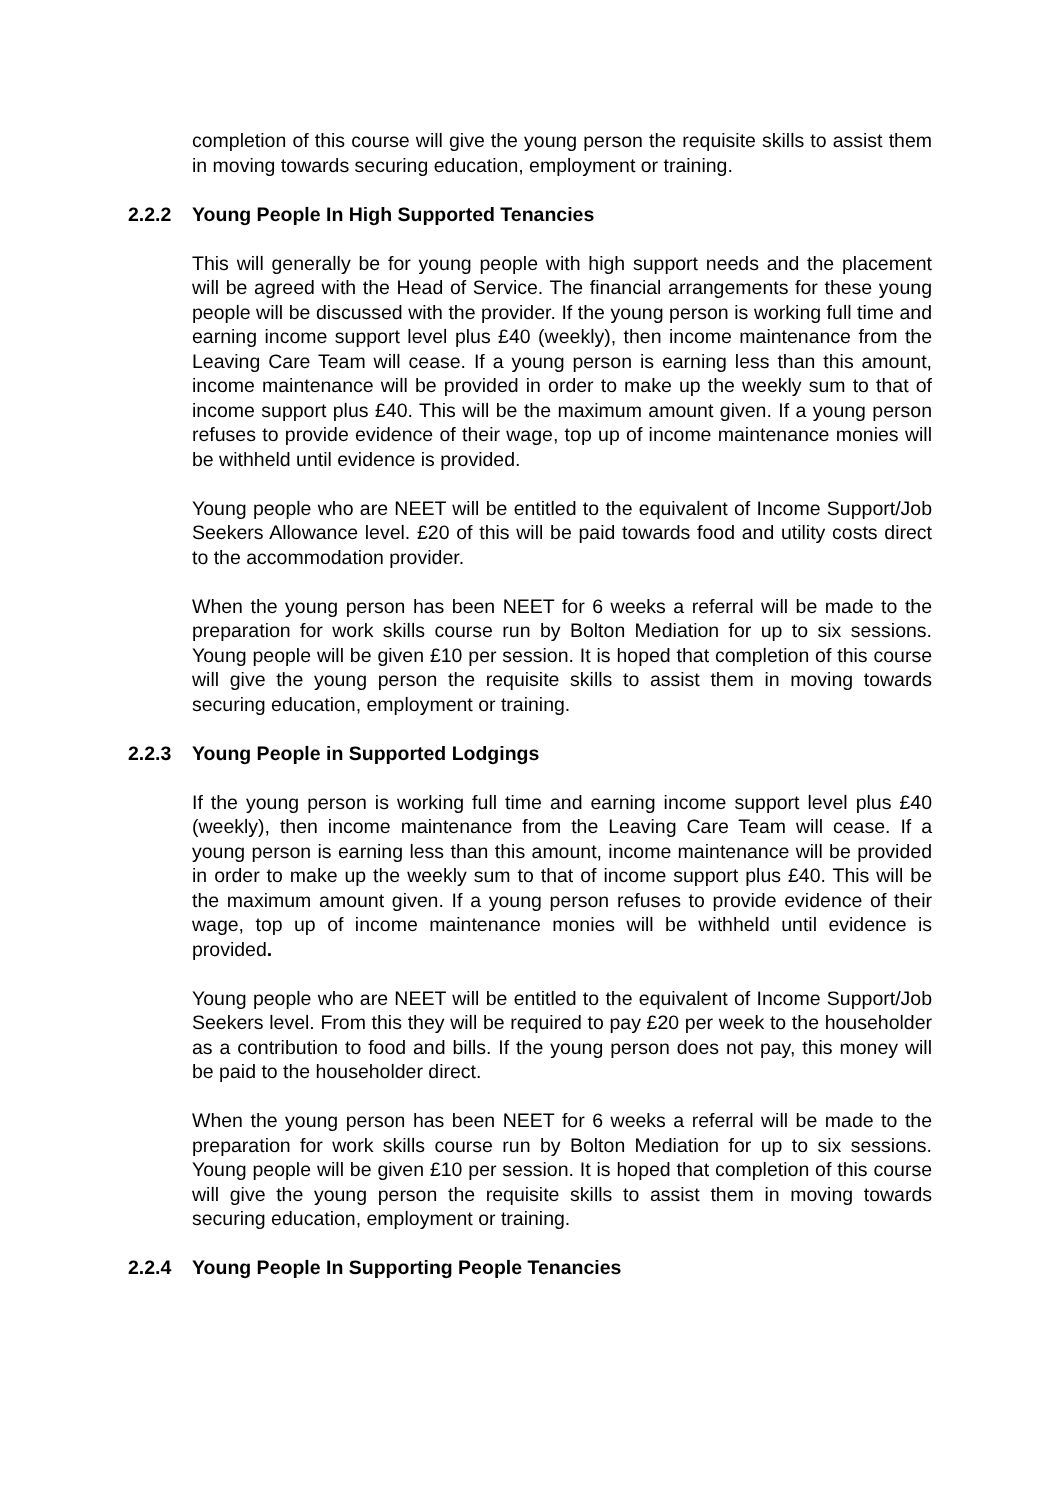completion of this course will give the young person the requisite skills to assist them in moving towards securing education, employment or training.
2.2.2 Young People In High Supported Tenancies
This will generally be for young people with high support needs and the placement will be agreed with the Head of Service. The financial arrangements for these young people will be discussed with the provider. If the young person is working full time and earning income support level plus £40 (weekly), then income maintenance from the Leaving Care Team will cease. If a young person is earning less than this amount, income maintenance will be provided in order to make up the weekly sum to that of income support plus £40. This will be the maximum amount given. If a young person refuses to provide evidence of their wage, top up of income maintenance monies will be withheld until evidence is provided.
Young people who are NEET will be entitled to the equivalent of Income Support/Job Seekers Allowance level. £20 of this will be paid towards food and utility costs direct to the accommodation provider.
When the young person has been NEET for 6 weeks a referral will be made to the preparation for work skills course run by Bolton Mediation for up to six sessions. Young people will be given £10 per session. It is hoped that completion of this course will give the young person the requisite skills to assist them in moving towards securing education, employment or training.
2.2.3 Young People in Supported Lodgings
If the young person is working full time and earning income support level plus £40 (weekly), then income maintenance from the Leaving Care Team will cease. If a young person is earning less than this amount, income maintenance will be provided in order to make up the weekly sum to that of income support plus £40. This will be the maximum amount given. If a young person refuses to provide evidence of their wage, top up of income maintenance monies will be withheld until evidence is provided.
Young people who are NEET will be entitled to the equivalent of Income Support/Job Seekers level. From this they will be required to pay £20 per week to the householder as a contribution to food and bills. If the young person does not pay, this money will be paid to the householder direct.
When the young person has been NEET for 6 weeks a referral will be made to the preparation for work skills course run by Bolton Mediation for up to six sessions. Young people will be given £10 per session. It is hoped that completion of this course will give the young person the requisite skills to assist them in moving towards securing education, employment or training.
2.2.4 Young People In Supporting People Tenancies